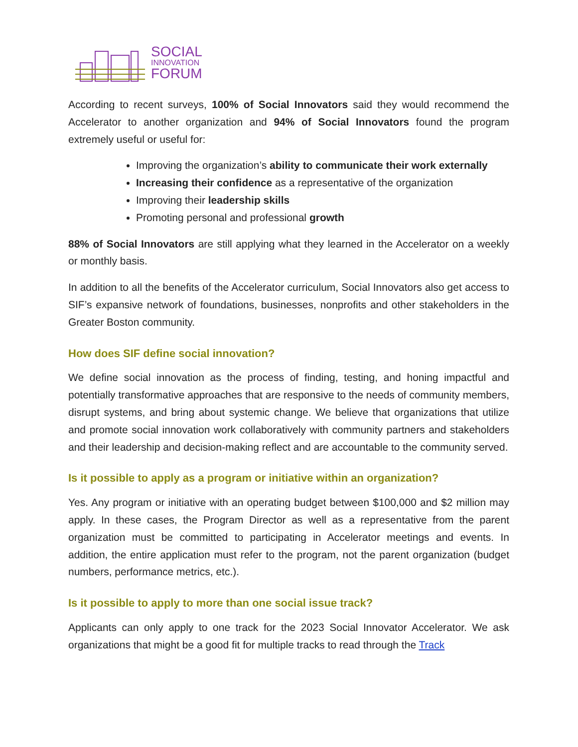SOCIAL
INNOVATION
FORUM
According to recent surveys, 100% of Social Innovators said they would recommend the Accelerator to another organization and 94% of Social Innovators found the program extremely useful or useful for:
Improving the organization’s ability to communicate their work externally
Increasing their confidence as a representative of the organization
Improving their leadership skills
Promoting personal and professional growth
88% of Social Innovators are still applying what they learned in the Accelerator on a weekly or monthly basis.
In addition to all the benefits of the Accelerator curriculum, Social Innovators also get access to SIF’s expansive network of foundations, businesses, nonprofits and other stakeholders in the Greater Boston community.
How does SIF define social innovation?
We define social innovation as the process of finding, testing, and honing impactful and potentially transformative approaches that are responsive to the needs of community members, disrupt systems, and bring about systemic change. We believe that organizations that utilize and promote social innovation work collaboratively with community partners and stakeholders and their leadership and decision-making reflect and are accountable to the community served.
Is it possible to apply as a program or initiative within an organization?
Yes. Any program or initiative with an operating budget between $100,000 and $2 million may apply. In these cases, the Program Director as well as a representative from the parent organization must be committed to participating in Accelerator meetings and events. In addition, the entire application must refer to the program, not the parent organization (budget numbers, performance metrics, etc.).
Is it possible to apply to more than one social issue track?
Applicants can only apply to one track for the 2023 Social Innovator Accelerator. We ask organizations that might be a good fit for multiple tracks to read through the Track